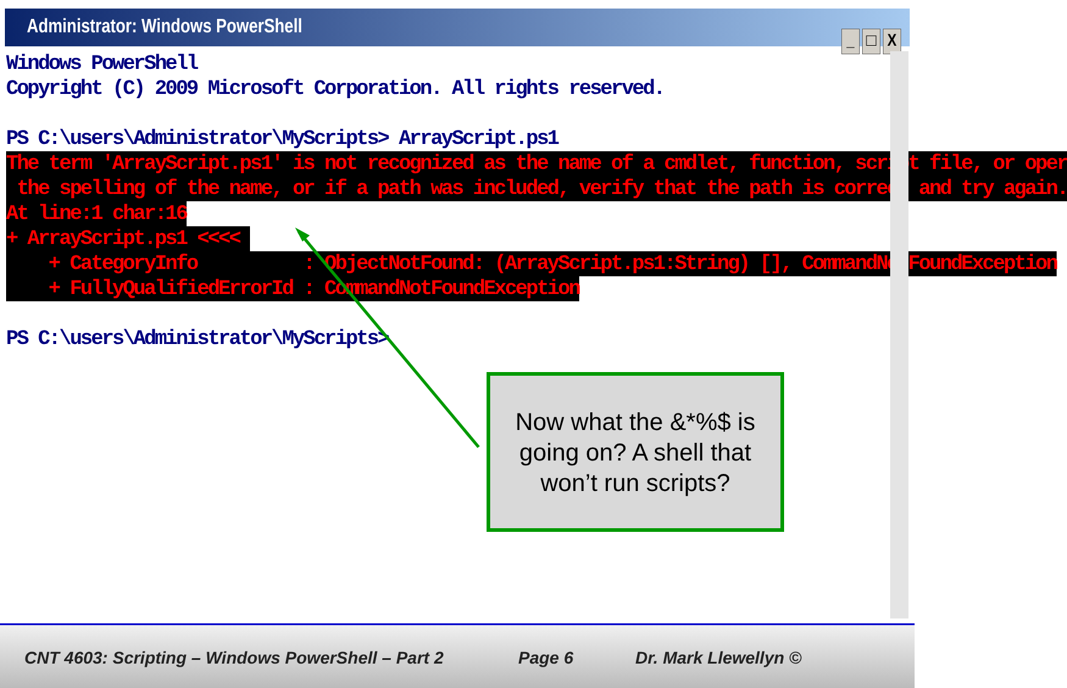Administrator: Windows PowerShell
_ □ X
Windows PowerShell Copyright (C) 2009 Microsoft Corporation. All rights reserved. PS C:\users\Administrator\MyScripts> ArrayScript.ps1 The term 'ArrayScript.ps1' is not recognized as the name of a cmdlet, function, script file, or oper the spelling of the name, or if a path was included, verify that the path is correct and try again. At line:1 char:16 + ArrayScript.ps1 <<<< + CategoryInfo : ObjectNotFound: (ArrayScript.ps1:String) [], CommandNotFoundException + FullyQualifiedErrorId : CommandNotFoundException PS C:\users\Administrator\MyScripts>
Now what the &*%$ is going on? A shell that won’t run scripts?
CNT 4603: Scripting – Windows PowerShell – Part 2
Page 6 Dr. Mark Llewellyn ©